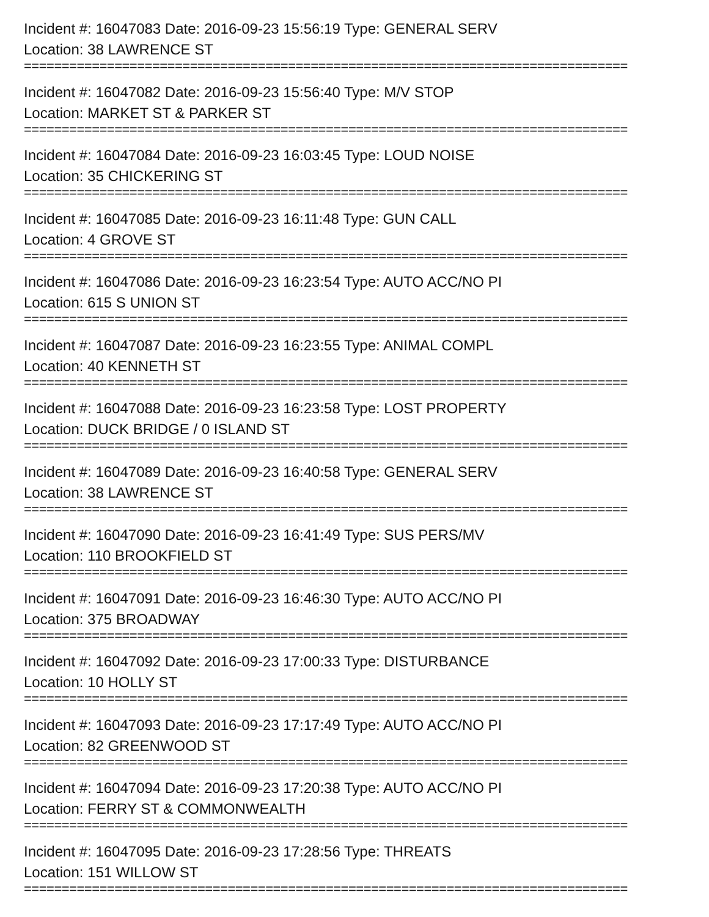Incident #: 16047083 Date: 2016-09-23 15:56:19 Type: GENERAL SERV
Location: 38 LAWRENCE ST
================================================================================
Incident #: 16047082 Date: 2016-09-23 15:56:40 Type: M/V STOP
Location: MARKET ST & PARKER ST
================================================================================
Incident #: 16047084 Date: 2016-09-23 16:03:45 Type: LOUD NOISE
Location: 35 CHICKERING ST
================================================================================
Incident #: 16047085 Date: 2016-09-23 16:11:48 Type: GUN CALL
Location: 4 GROVE ST
================================================================================
Incident #: 16047086 Date: 2016-09-23 16:23:54 Type: AUTO ACC/NO PI
Location: 615 S UNION ST
================================================================================
Incident #: 16047087 Date: 2016-09-23 16:23:55 Type: ANIMAL COMPL
Location: 40 KENNETH ST
================================================================================
Incident #: 16047088 Date: 2016-09-23 16:23:58 Type: LOST PROPERTY
Location: DUCK BRIDGE / 0 ISLAND ST
================================================================================
Incident #: 16047089 Date: 2016-09-23 16:40:58 Type: GENERAL SERV
Location: 38 LAWRENCE ST
================================================================================
Incident #: 16047090 Date: 2016-09-23 16:41:49 Type: SUS PERS/MV
Location: 110 BROOKFIELD ST
================================================================================
Incident #: 16047091 Date: 2016-09-23 16:46:30 Type: AUTO ACC/NO PI
Location: 375 BROADWAY
================================================================================
Incident #: 16047092 Date: 2016-09-23 17:00:33 Type: DISTURBANCE
Location: 10 HOLLY ST
================================================================================
Incident #: 16047093 Date: 2016-09-23 17:17:49 Type: AUTO ACC/NO PI
Location: 82 GREENWOOD ST
================================================================================
Incident #: 16047094 Date: 2016-09-23 17:20:38 Type: AUTO ACC/NO PI
Location: FERRY ST & COMMONWEALTH
================================================================================
Incident #: 16047095 Date: 2016-09-23 17:28:56 Type: THREATS
Location: 151 WILLOW ST
================================================================================